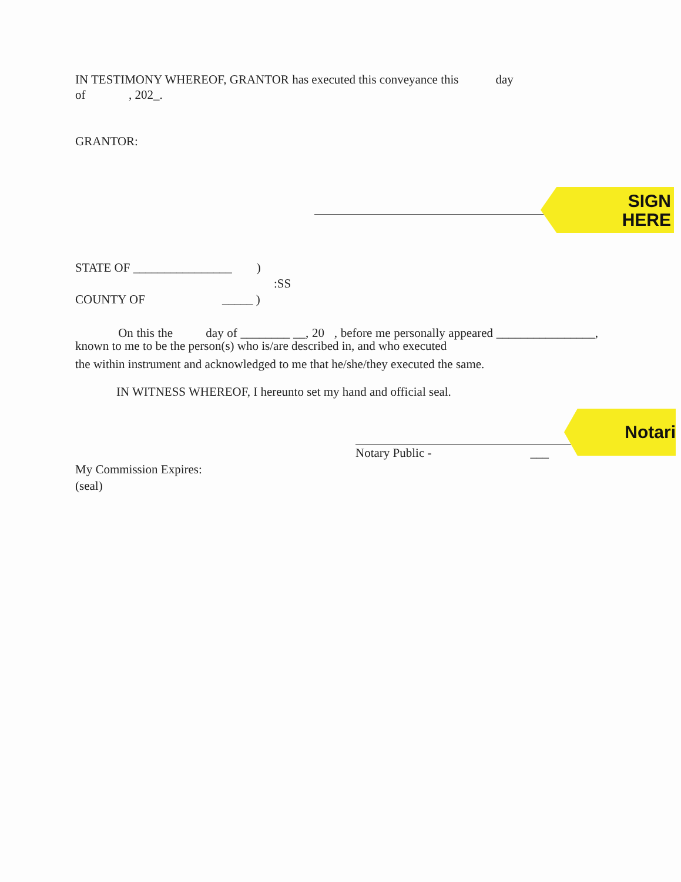IN TESTIMONY WHEREOF, GRANTOR has executed this conveyance this day
of , 202_.
GRANTOR:
SIGN
HERE
STATE OF ________________ )
:SS
COUNTY OF _____ )
On this the day of ________ __, 20 , before me personally appeared ________________, known to me to be the person(s) who is/are described in, and who executed
the within instrument and acknowledged to me that he/she/they executed the same.
IN WITNESS WHEREOF, I hereunto set my hand and official seal.
Notari
Notary Public - ___
My Commission Expires:
(seal)